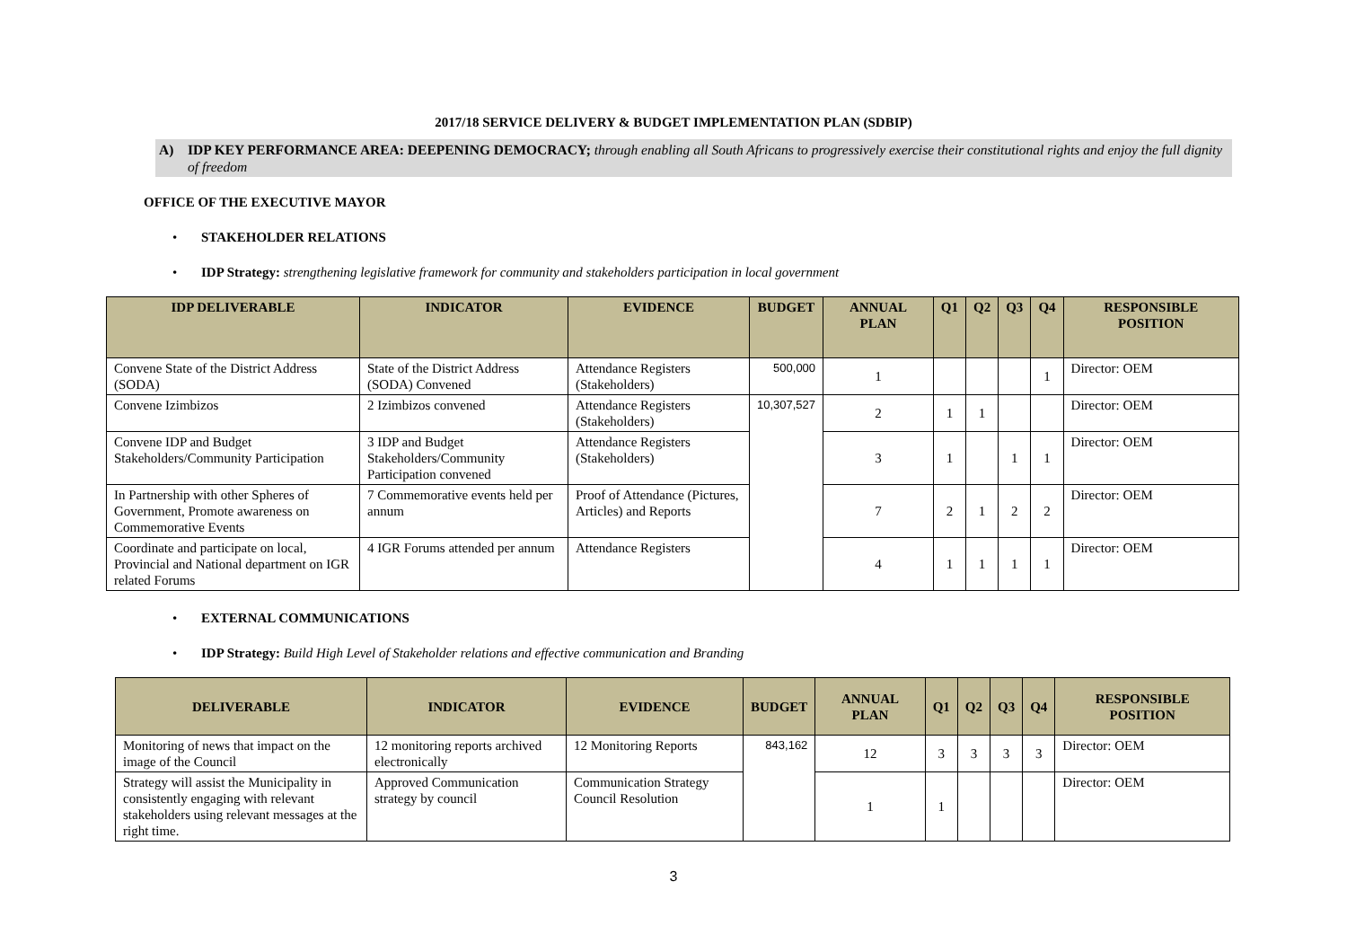2017/18 SERVICE DELIVERY & BUDGET IMPLEMENTATION PLAN (SDBIP)
A) IDP KEY PERFORMANCE AREA: DEEPENING DEMOCRACY; through enabling all South Africans to progressively exercise their constitutional rights and enjoy the full dignity of freedom
OFFICE OF THE EXECUTIVE MAYOR
• STAKEHOLDER RELATIONS
• IDP Strategy: strengthening legislative framework for community and stakeholders participation in local government
| IDP DELIVERABLE | INDICATOR | EVIDENCE | BUDGET | ANNUAL PLAN | Q1 | Q2 | Q3 | Q4 | RESPONSIBLE POSITION |
| --- | --- | --- | --- | --- | --- | --- | --- | --- | --- |
| Convene State of the District Address (SODA) | State of the District Address (SODA) Convened | Attendance Registers (Stakeholders) | 500,000 | 1 | | | | 1 | Director: OEM |
| Convene Izimbizos | 2 Izimbizos convened | Attendance Registers (Stakeholders) | 10,307,527 | 2 | 1 | 1 | | | Director: OEM |
| Convene IDP and Budget Stakeholders/Community Participation | 3 IDP and Budget Stakeholders/Community Participation convened | Attendance Registers (Stakeholders) | | 3 | 1 | | 1 | 1 | Director: OEM |
| In Partnership with other Spheres of Government, Promote awareness on Commemorative Events | 7 Commemorative events held per annum | Proof of Attendance (Pictures, Articles) and Reports | | 7 | 2 | 1 | 2 | 2 | Director: OEM |
| Coordinate and participate on local, Provincial and National department on IGR related Forums | 4 IGR Forums attended per annum | Attendance Registers | | 4 | 1 | 1 | 1 | 1 | Director: OEM |
• EXTERNAL COMMUNICATIONS
• IDP Strategy: Build High Level of Stakeholder relations and effective communication and Branding
| DELIVERABLE | INDICATOR | EVIDENCE | BUDGET | ANNUAL PLAN | Q1 | Q2 | Q3 | Q4 | RESPONSIBLE POSITION |
| --- | --- | --- | --- | --- | --- | --- | --- | --- | --- |
| Monitoring of news that impact on the image of the Council | 12 monitoring reports archived electronically | 12 Monitoring Reports | 843,162 | 12 | 3 | 3 | 3 | 3 | Director: OEM |
| Strategy will assist the Municipality in consistently engaging with relevant stakeholders using relevant messages at the right time. | Approved Communication strategy by council | Communication Strategy Council Resolution | | 1 | 1 | | | | Director: OEM |
3